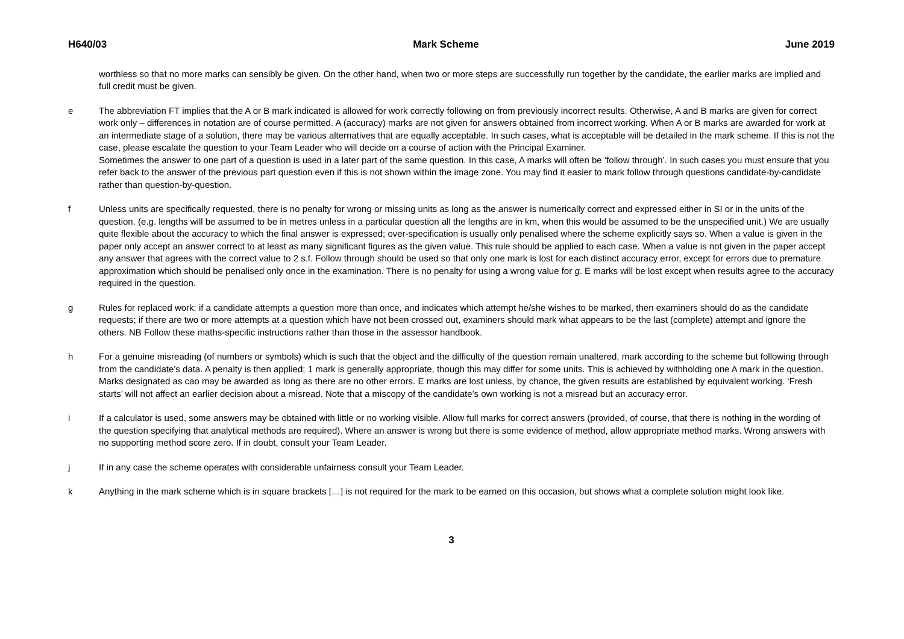H640/03 Mark Scheme June 2019
worthless so that no more marks can sensibly be given. On the other hand, when two or more steps are successfully run together by the candidate, the earlier marks are implied and full credit must be given.
e The abbreviation FT implies that the A or B mark indicated is allowed for work correctly following on from previously incorrect results. Otherwise, A and B marks are given for correct work only – differences in notation are of course permitted. A (accuracy) marks are not given for answers obtained from incorrect working. When A or B marks are awarded for work at an intermediate stage of a solution, there may be various alternatives that are equally acceptable. In such cases, what is acceptable will be detailed in the mark scheme. If this is not the case, please escalate the question to your Team Leader who will decide on a course of action with the Principal Examiner.
Sometimes the answer to one part of a question is used in a later part of the same question. In this case, A marks will often be ‘follow through’. In such cases you must ensure that you refer back to the answer of the previous part question even if this is not shown within the image zone. You may find it easier to mark follow through questions candidate-by-candidate rather than question-by-question.
f Unless units are specifically requested, there is no penalty for wrong or missing units as long as the answer is numerically correct and expressed either in SI or in the units of the question. (e.g. lengths will be assumed to be in metres unless in a particular question all the lengths are in km, when this would be assumed to be the unspecified unit.) We are usually quite flexible about the accuracy to which the final answer is expressed; over-specification is usually only penalised where the scheme explicitly says so. When a value is given in the paper only accept an answer correct to at least as many significant figures as the given value. This rule should be applied to each case. When a value is not given in the paper accept any answer that agrees with the correct value to 2 s.f. Follow through should be used so that only one mark is lost for each distinct accuracy error, except for errors due to premature approximation which should be penalised only once in the examination. There is no penalty for using a wrong value for g. E marks will be lost except when results agree to the accuracy required in the question.
g Rules for replaced work: if a candidate attempts a question more than once, and indicates which attempt he/she wishes to be marked, then examiners should do as the candidate requests; if there are two or more attempts at a question which have not been crossed out, examiners should mark what appears to be the last (complete) attempt and ignore the others. NB Follow these maths-specific instructions rather than those in the assessor handbook.
h For a genuine misreading (of numbers or symbols) which is such that the object and the difficulty of the question remain unaltered, mark according to the scheme but following through from the candidate’s data. A penalty is then applied; 1 mark is generally appropriate, though this may differ for some units. This is achieved by withholding one A mark in the question. Marks designated as cao may be awarded as long as there are no other errors. E marks are lost unless, by chance, the given results are established by equivalent working. ‘Fresh starts’ will not affect an earlier decision about a misread. Note that a miscopy of the candidate’s own working is not a misread but an accuracy error.
i If a calculator is used, some answers may be obtained with little or no working visible. Allow full marks for correct answers (provided, of course, that there is nothing in the wording of the question specifying that analytical methods are required). Where an answer is wrong but there is some evidence of method, allow appropriate method marks. Wrong answers with no supporting method score zero. If in doubt, consult your Team Leader.
j If in any case the scheme operates with considerable unfairness consult your Team Leader.
k Anything in the mark scheme which is in square brackets […] is not required for the mark to be earned on this occasion, but shows what a complete solution might look like.
3